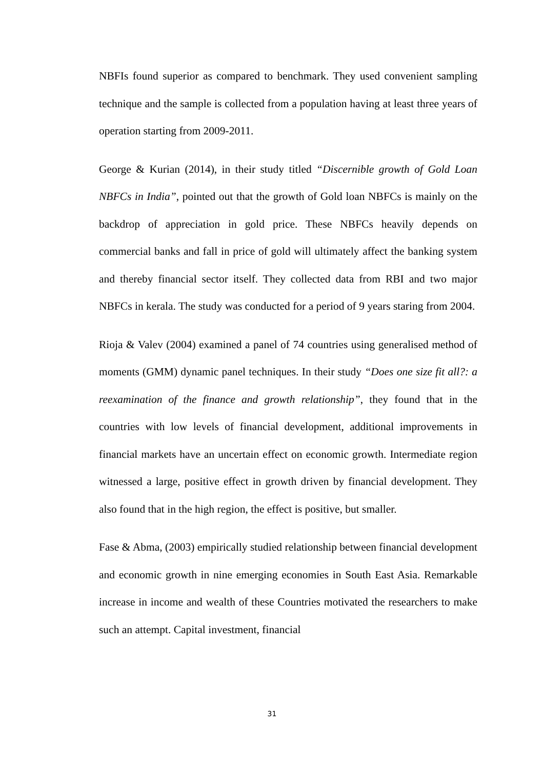NBFIs found superior as compared to benchmark. They used convenient sampling technique and the sample is collected from a population having at least three years of operation starting from 2009-2011.
George & Kurian (2014), in their study titled “Discernible growth of Gold Loan NBFCs in India”, pointed out that the growth of Gold loan NBFCs is mainly on the backdrop of appreciation in gold price. These NBFCs heavily depends on commercial banks and fall in price of gold will ultimately affect the banking system and thereby financial sector itself. They collected data from RBI and two major NBFCs in kerala. The study was conducted for a period of 9 years staring from 2004.
Rioja & Valev (2004) examined a panel of 74 countries using generalised method of moments (GMM) dynamic panel techniques. In their study “Does one size fit all?: a reexamination of the finance and growth relationship”, they found that in the countries with low levels of financial development, additional improvements in financial markets have an uncertain effect on economic growth. Intermediate region witnessed a large, positive effect in growth driven by financial development. They also found that in the high region, the effect is positive, but smaller.
Fase & Abma, (2003) empirically studied relationship between financial development and economic growth in nine emerging economies in South East Asia. Remarkable increase in income and wealth of these Countries motivated the researchers to make such an attempt. Capital investment, financial
31